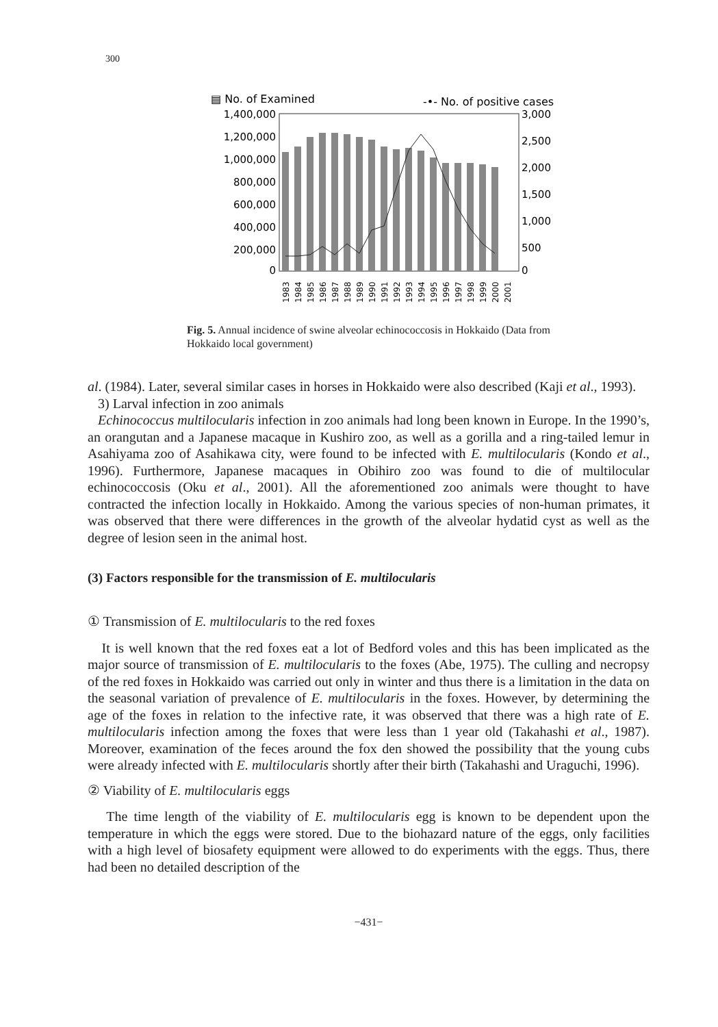300
▤ No. of Examined
-•- No. of positive cases
1,400,000
1,200,000
1,000,000
800,000
600,000
400,000
200,000
0
3,000
2,500
2,000
1,500
1,000
500
0
1983
1984
1985
1986
1987
1988
1989
1990
1991
1992
1993
1994
1995
1996
1997
1998
1999
2000
2001
Fig. 5. Annual incidence of swine alveolar echinococcosis in Hokkaido (Data from Hokkaido local government)
al. (1984). Later, several similar cases in horses in Hokkaido were also described (Kaji et al., 1993).
3) Larval infection in zoo animals
Echinococcus multilocularis infection in zoo animals had long been known in Europe. In the 1990’s, an orangutan and a Japanese macaque in Kushiro zoo, as well as a gorilla and a ring-tailed lemur in Asahiyama zoo of Asahikawa city, were found to be infected with E. multilocularis (Kondo et al., 1996). Furthermore, Japanese macaques in Obihiro zoo was found to die of multilocular echinococcosis (Oku et al., 2001). All the aforementioned zoo animals were thought to have contracted the infection locally in Hokkaido. Among the various species of non-human primates, it was observed that there were differences in the growth of the alveolar hydatid cyst as well as the degree of lesion seen in the animal host.
(3) Factors responsible for the transmission of E. multilocularis
① Transmission of E. multilocularis to the red foxes
It is well known that the red foxes eat a lot of Bedford voles and this has been implicated as the major source of transmission of E. multilocularis to the foxes (Abe, 1975). The culling and necropsy of the red foxes in Hokkaido was carried out only in winter and thus there is a limitation in the data on the seasonal variation of prevalence of E. multilocularis in the foxes. However, by determining the age of the foxes in relation to the infective rate, it was observed that there was a high rate of E. multilocularis infection among the foxes that were less than 1 year old (Takahashi et al., 1987). Moreover, examination of the feces around the fox den showed the possibility that the young cubs were already infected with E. multilocularis shortly after their birth (Takahashi and Uraguchi, 1996).
② Viability of E. multilocularis eggs
The time length of the viability of E. multilocularis egg is known to be dependent upon the temperature in which the eggs were stored. Due to the biohazard nature of the eggs, only facilities with a high level of biosafety equipment were allowed to do experiments with the eggs. Thus, there had been no detailed description of the
−431−